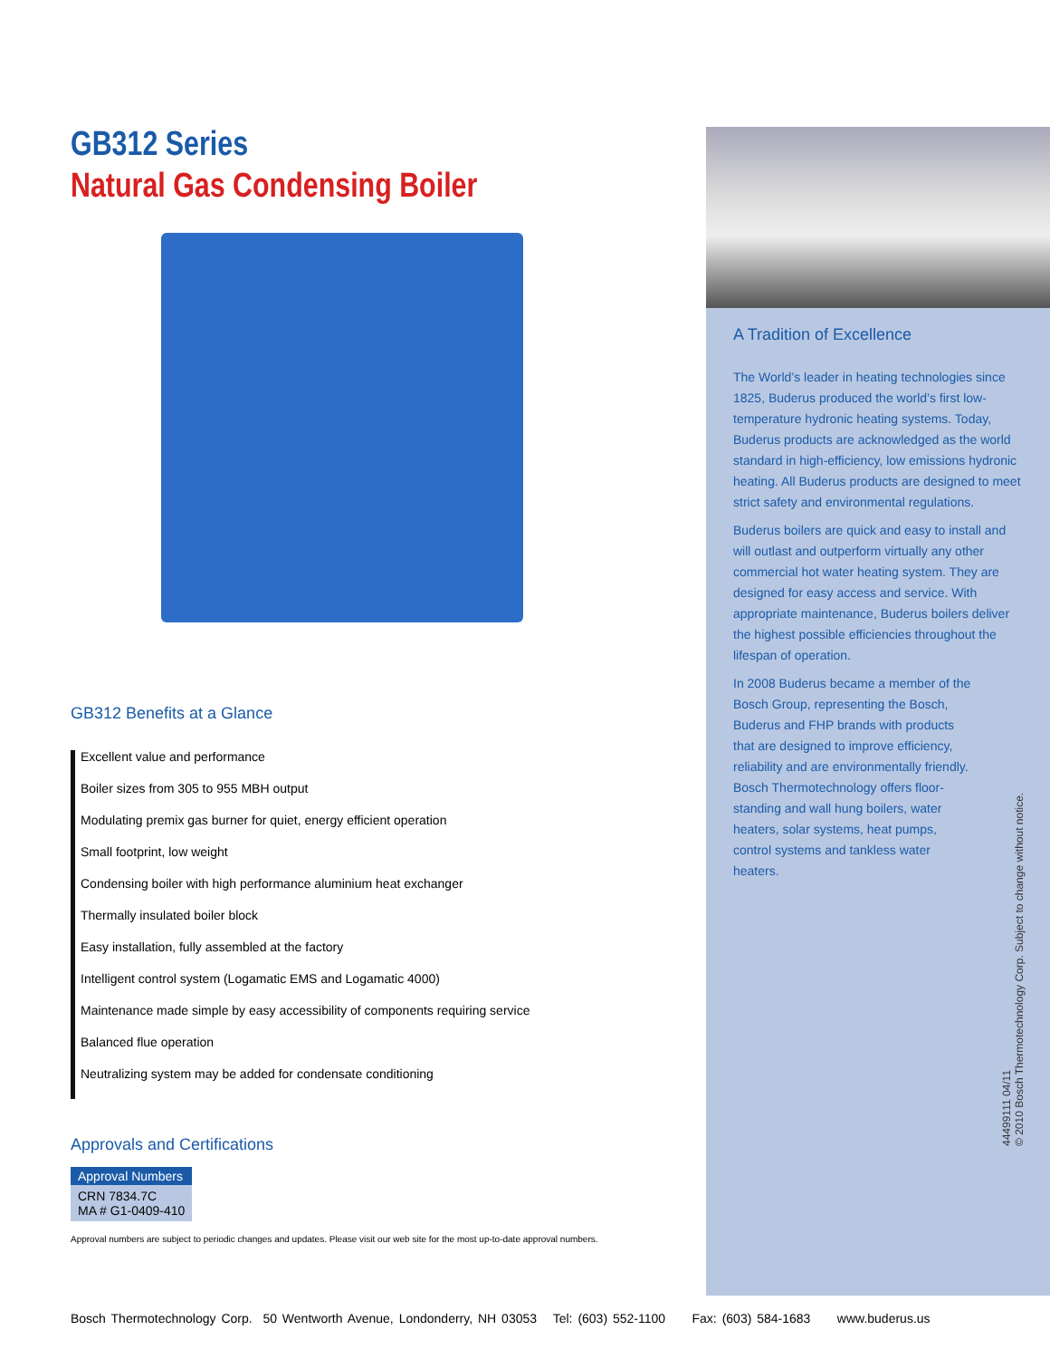GB312 Series
Natural Gas Condensing Boiler
GB312 Benefits at a Glance
Excellent value and performance
Boiler sizes from 305 to 955 MBH output
Modulating premix gas burner for quiet, energy efficient operation
Small footprint, low weight
Condensing boiler with high performance aluminium heat exchanger
Thermally insulated boiler block
Easy installation, fully assembled at the factory
Intelligent control system (Logamatic EMS and Logamatic 4000)
Maintenance made simple by easy accessibility of components requiring service
Balanced flue operation
Neutralizing system may be added for condensate conditioning
Approvals and Certifications
| Approval Numbers |
| --- |
| CRN 7834.7C MA # G1-0409-410 |
Approval numbers are subject to periodic changes and updates. Please visit our web site for the most up-to-date approval numbers.
A Tradition of Excellence
The World’s leader in heating technologies since 1825, Buderus produced the world’s first low-temperature hydronic heating systems. Today, Buderus products are acknowledged as the world standard in high-efficiency, low emissions hydronic heating. All Buderus products are designed to meet strict safety and environmental regulations.
Buderus boilers are quick and easy to install and will outlast and outperform virtually any other commercial hot water heating system. They are designed for easy access and service. With appropriate maintenance, Buderus boilers deliver the highest possible efficiencies throughout the lifespan of operation.
In 2008 Buderus became a member of the Bosch Group, representing the Bosch, Buderus and FHP brands with products that are designed to improve efficiency, reliability and are environmentally friendly. Bosch Thermotechnology offers floor-standing and wall hung boilers, water heaters, solar systems, heat pumps, control systems and tankless water heaters.
44499111 04/11
© 2010 Bosch Thermotechnology Corp. Subject to change without notice.
Bosch Thermotechnology Corp. 50 Wentworth Avenue, Londonderry, NH 03053 Tel: (603) 552-1100 Fax: (603) 584-1683 www.buderus.us